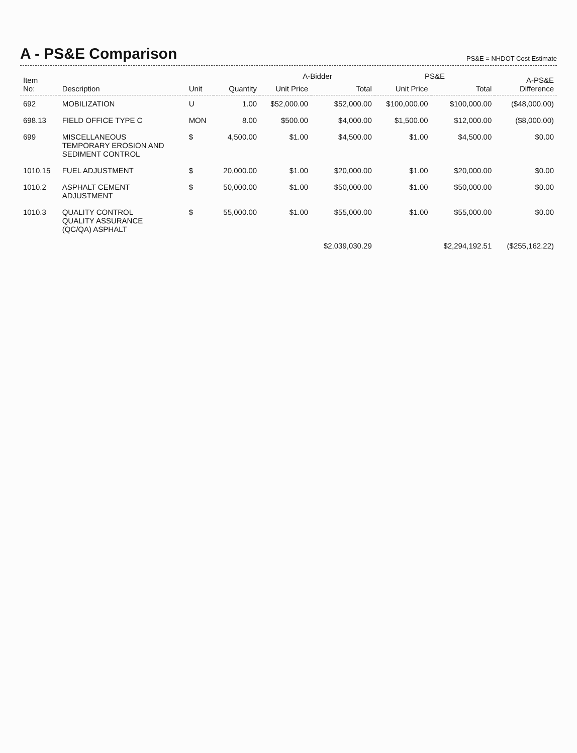A - PS&E Comparison
PS&E = NHDOT Cost Estimate
| Item No: | Description | Unit | Quantity | A-Bidder | | PS&E | | A-PS&E Difference |
| --- | --- | --- | --- | --- | --- | --- | --- | --- |
| | | | | Unit Price | Total | Unit Price | Total | |
| 692 | MOBILIZATION | U | 1.00 | $52,000.00 | $52,000.00 | $100,000.00 | $100,000.00 | ($48,000.00) |
| 698.13 | FIELD OFFICE TYPE C | MON | 8.00 | $500.00 | $4,000.00 | $1,500.00 | $12,000.00 | ($8,000.00) |
| 699 | MISCELLANEOUS TEMPORARY EROSION AND SEDIMENT CONTROL | $ | 4,500.00 | $1.00 | $4,500.00 | $1.00 | $4,500.00 | $0.00 |
| 1010.15 | FUEL ADJUSTMENT | $ | 20,000.00 | $1.00 | $20,000.00 | $1.00 | $20,000.00 | $0.00 |
| 1010.2 | ASPHALT CEMENT ADJUSTMENT | $ | 50,000.00 | $1.00 | $50,000.00 | $1.00 | $50,000.00 | $0.00 |
| 1010.3 | QUALITY CONTROL QUALITY ASSURANCE (QC/QA) ASPHALT | $ | 55,000.00 | $1.00 | $55,000.00 | $1.00 | $55,000.00 | $0.00 |
| | | | | | $2,039,030.29 | | $2,294,192.51 | ($255,162.22) |